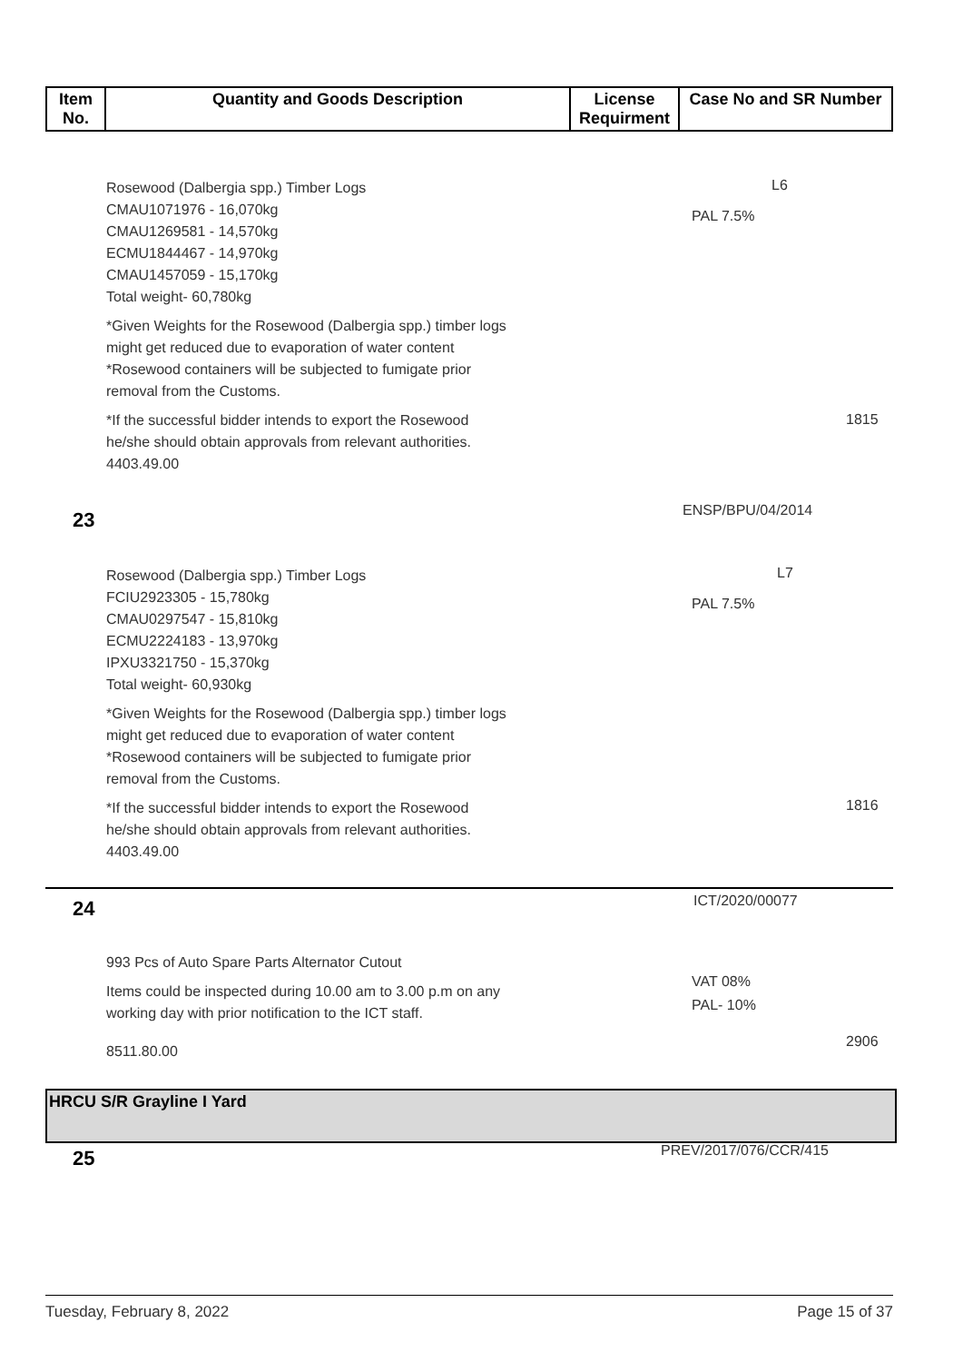| Item No. | Quantity and Goods Description | License Requirment | Case No and SR Number |
| --- | --- | --- | --- |
Rosewood (Dalbergia spp.) Timber Logs
CMAU1071976 - 16,070kg
CMAU1269581 - 14,570kg
ECMU1844467 - 14,970kg
CMAU1457059 - 15,170kg
Total weight- 60,780kg
*Given Weights for the Rosewood (Dalbergia spp.) timber logs
might get reduced due to evaporation of water content
*Rosewood containers will be subjected to fumigate prior
removal from the Customs.
*If the successful bidder intends to export the Rosewood
he/she should obtain approvals from relevant authorities.
4403.49.00
L6
PAL 7.5%
1815
23 ENSP/BPU/04/2014
Rosewood (Dalbergia spp.) Timber Logs
FCIU2923305 - 15,780kg
CMAU0297547 - 15,810kg
ECMU2224183 - 13,970kg
IPXU3321750 - 15,370kg
Total weight- 60,930kg
*Given Weights for the Rosewood (Dalbergia spp.) timber logs
might get reduced due to evaporation of water content
*Rosewood containers will be subjected to fumigate prior
removal from the Customs.
*If the successful bidder intends to export the Rosewood
he/she should obtain approvals from relevant authorities.
4403.49.00
L7
PAL 7.5%
1816
24 ICT/2020/00077
993 Pcs of Auto Spare Parts Alternator Cutout
Items could be inspected during 10.00 am to 3.00 p.m on any
working day with prior notification to the ICT staff.
8511.80.00
VAT 08%
PAL- 10%
2906
HRCU S/R Grayline I Yard
25 PREV/2017/076/CCR/415
Tuesday, February 8, 2022 Page 15 of 37